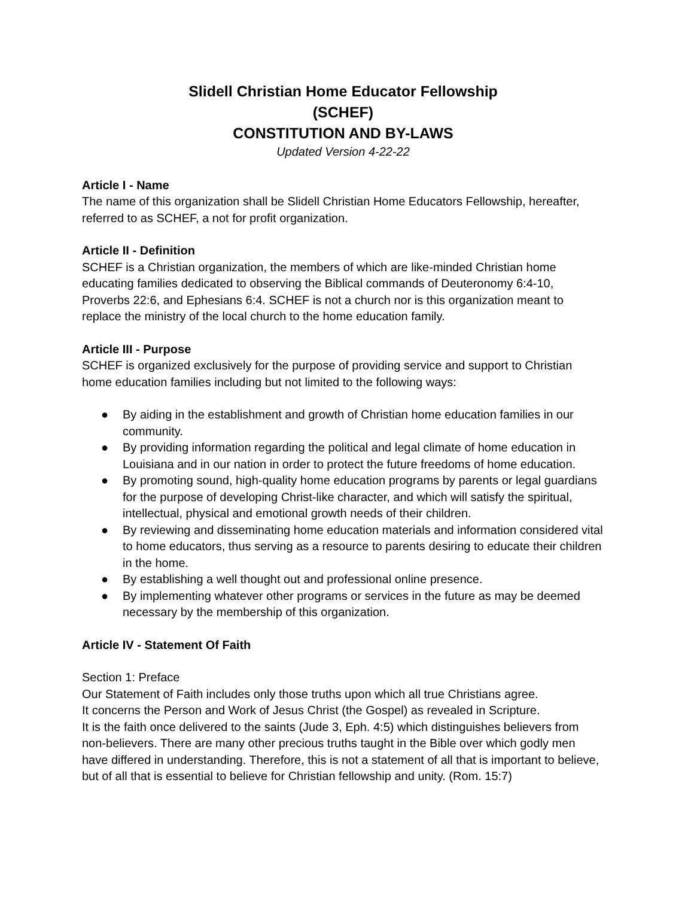Slidell Christian Home Educator Fellowship
(SCHEF)
CONSTITUTION AND BY-LAWS
Updated Version 4-22-22
Article I - Name
The name of this organization shall be Slidell Christian Home Educators Fellowship, hereafter, referred to as SCHEF, a not for profit organization.
Article II - Definition
SCHEF is a Christian organization, the members of which are like-minded Christian home educating families dedicated to observing the Biblical commands of Deuteronomy 6:4-10, Proverbs 22:6, and Ephesians 6:4. SCHEF is not a church nor is this organization meant to replace the ministry of the local church to the home education family.
Article III - Purpose
SCHEF is organized exclusively for the purpose of providing service and support to Christian home education families including but not limited to the following ways:
● By aiding in the establishment and growth of Christian home education families in our community.
● By providing information regarding the political and legal climate of home education in Louisiana and in our nation in order to protect the future freedoms of home education.
● By promoting sound, high-quality home education programs by parents or legal guardians for the purpose of developing Christ-like character, and which will satisfy the spiritual, intellectual, physical and emotional growth needs of their children.
● By reviewing and disseminating home education materials and information considered vital to home educators, thus serving as a resource to parents desiring to educate their children in the home.
● By establishing a well thought out and professional online presence.
● By implementing whatever other programs or services in the future as may be deemed necessary by the membership of this organization.
Article IV - Statement Of Faith
Section 1: Preface
Our Statement of Faith includes only those truths upon which all true Christians agree.
It concerns the Person and Work of Jesus Christ (the Gospel) as revealed in Scripture.
It is the faith once delivered to the saints (Jude 3, Eph. 4:5) which distinguishes believers from non-believers. There are many other precious truths taught in the Bible over which godly men have differed in understanding. Therefore, this is not a statement of all that is important to believe, but of all that is essential to believe for Christian fellowship and unity. (Rom. 15:7)